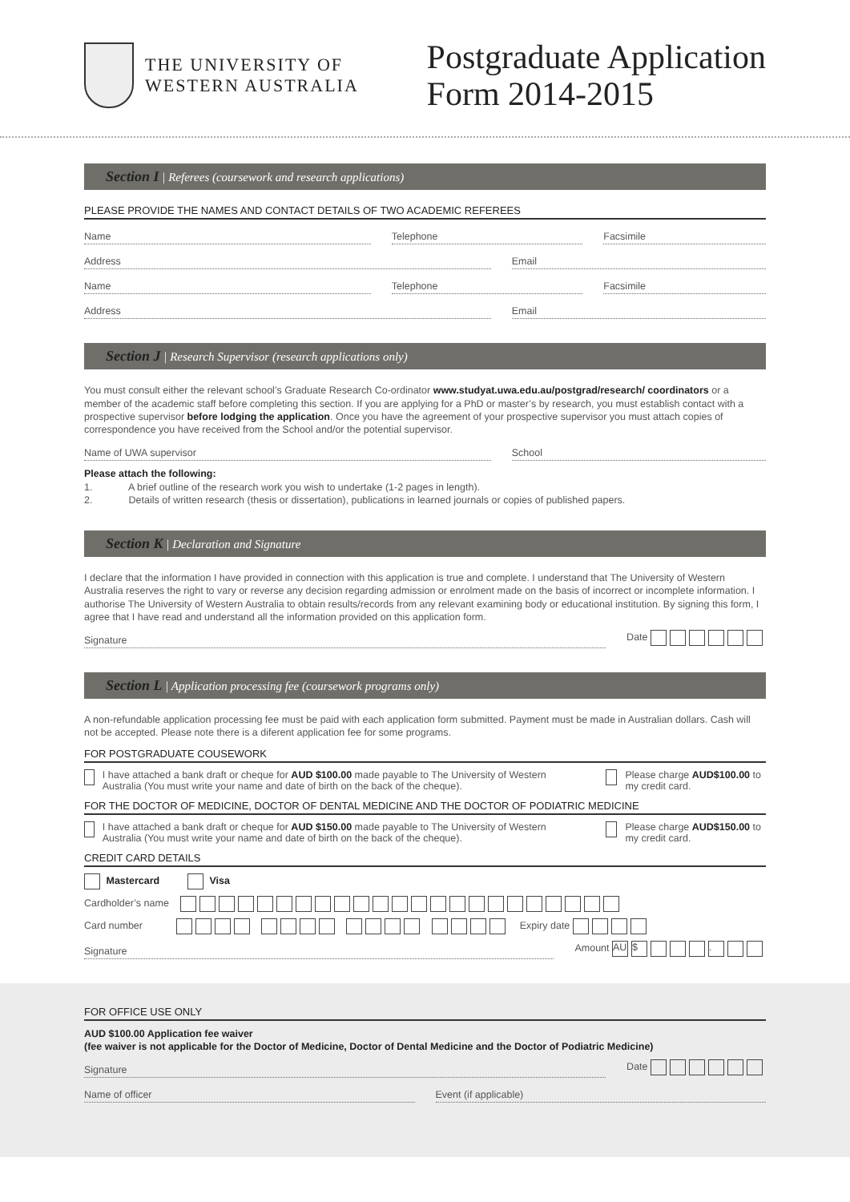THE UNIVERSITY OF
WESTERN AUSTRALIA
Postgraduate Application
Form 2014-2015
Section I | Referees (coursework and research applications)
PLEASE PROVIDE THE NAMES AND CONTACT DETAILS OF TWO ACADEMIC REFEREES
Name Telephone Facsimile
Address Email
Name Telephone Facsimile
Address Email
Section J | Research Supervisor (research applications only)
You must consult either the relevant school’s Graduate Research Co-ordinator www.studyat.uwa.edu.au/postgrad/research/ coordinators or a member of the academic staff before completing this section. If you are applying for a PhD or master’s by research, you must establish contact with a prospective supervisor before lodging the application. Once you have the agreement of your prospective supervisor you must attach copies of correspondence you have received from the School and/or the potential supervisor.
Name of UWA supervisor School
Please attach the following:
1. A brief outline of the research work you wish to undertake (1-2 pages in length).
2. Details of written research (thesis or dissertation), publications in learned journals or copies of published papers.
Section K | Declaration and Signature
I declare that the information I have provided in connection with this application is true and complete. I understand that The University of Western Australia reserves the right to vary or reverse any decision regarding admission or enrolment made on the basis of incorrect or incomplete information. I authorise The University of Western Australia to obtain results/records from any relevant examining body or educational institution. By signing this form, I agree that I have read and understand all the information provided on this application form.
Signature
Date
Section L | Application processing fee (coursework programs only)
A non-refundable application processing fee must be paid with each application form submitted. Payment must be made in Australian dollars. Cash will not be accepted. Please note there is a diferent application fee for some programs.
FOR POSTGRADUATE COUSEWORK
I have attached a bank draft or cheque for AUD $100.00 made payable to The University of Western Australia (You must write your name and date of birth on the back of the cheque).
Please charge AUD$100.00 to my credit card.
FOR THE DOCTOR OF MEDICINE, DOCTOR OF DENTAL MEDICINE AND THE DOCTOR OF PODIATRIC MEDICINE
I have attached a bank draft or cheque for AUD $150.00 made payable to The University of Western Australia (You must write your name and date of birth on the back of the cheque).
Please charge AUD$150.00 to my credit card.
CREDIT CARD DETAILS
Mastercard Visa
Cardholder’s name
Card number Expiry date
Signature
Amount AU $ .
FOR OFFICE USE ONLY
AUD $100.00 Application fee waiver
(fee waiver is not applicable for the Doctor of Medicine, Doctor of Dental Medicine and the Doctor of Podiatric Medicine)
Signature
Date
Name of officer Event (if applicable)